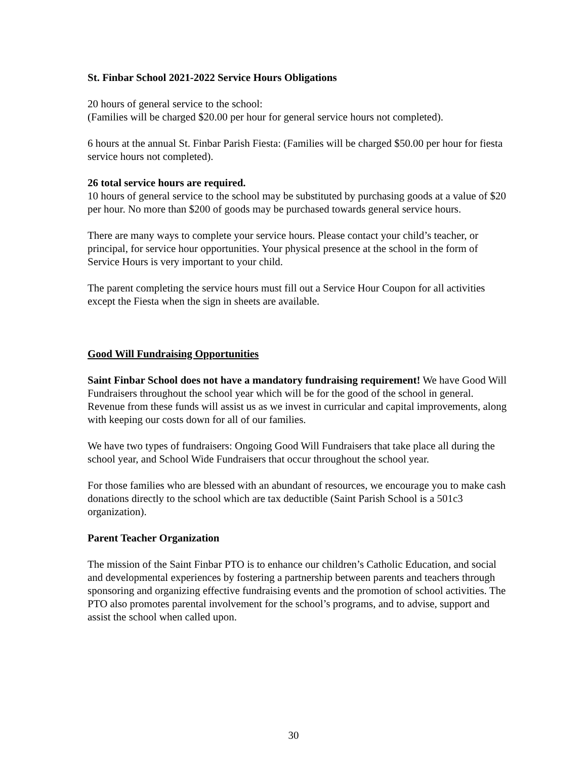St. Finbar School 2021-2022 Service Hours Obligations
20 hours of general service to the school:
(Families will be charged $20.00 per hour for general service hours not completed).
6 hours at the annual St. Finbar Parish Fiesta: (Families will be charged $50.00 per hour for fiesta service hours not completed).
26 total service hours are required.
10 hours of general service to the school may be substituted by purchasing goods at a value of $20 per hour. No more than $200 of goods may be purchased towards general service hours.
There are many ways to complete your service hours. Please contact your child’s teacher, or principal, for service hour opportunities. Your physical presence at the school in the form of Service Hours is very important to your child.
The parent completing the service hours must fill out a Service Hour Coupon for all activities except the Fiesta when the sign in sheets are available.
Good Will Fundraising Opportunities
Saint Finbar School does not have a mandatory fundraising requirement! We have Good Will Fundraisers throughout the school year which will be for the good of the school in general. Revenue from these funds will assist us as we invest in curricular and capital improvements, along with keeping our costs down for all of our families.
We have two types of fundraisers: Ongoing Good Will Fundraisers that take place all during the school year, and School Wide Fundraisers that occur throughout the school year.
For those families who are blessed with an abundant of resources, we encourage you to make cash donations directly to the school which are tax deductible (Saint Parish School is a 501c3 organization).
Parent Teacher Organization
The mission of the Saint Finbar PTO is to enhance our children’s Catholic Education, and social and developmental experiences by fostering a partnership between parents and teachers through sponsoring and organizing effective fundraising events and the promotion of school activities. The PTO also promotes parental involvement for the school’s programs, and to advise, support and assist the school when called upon.
30